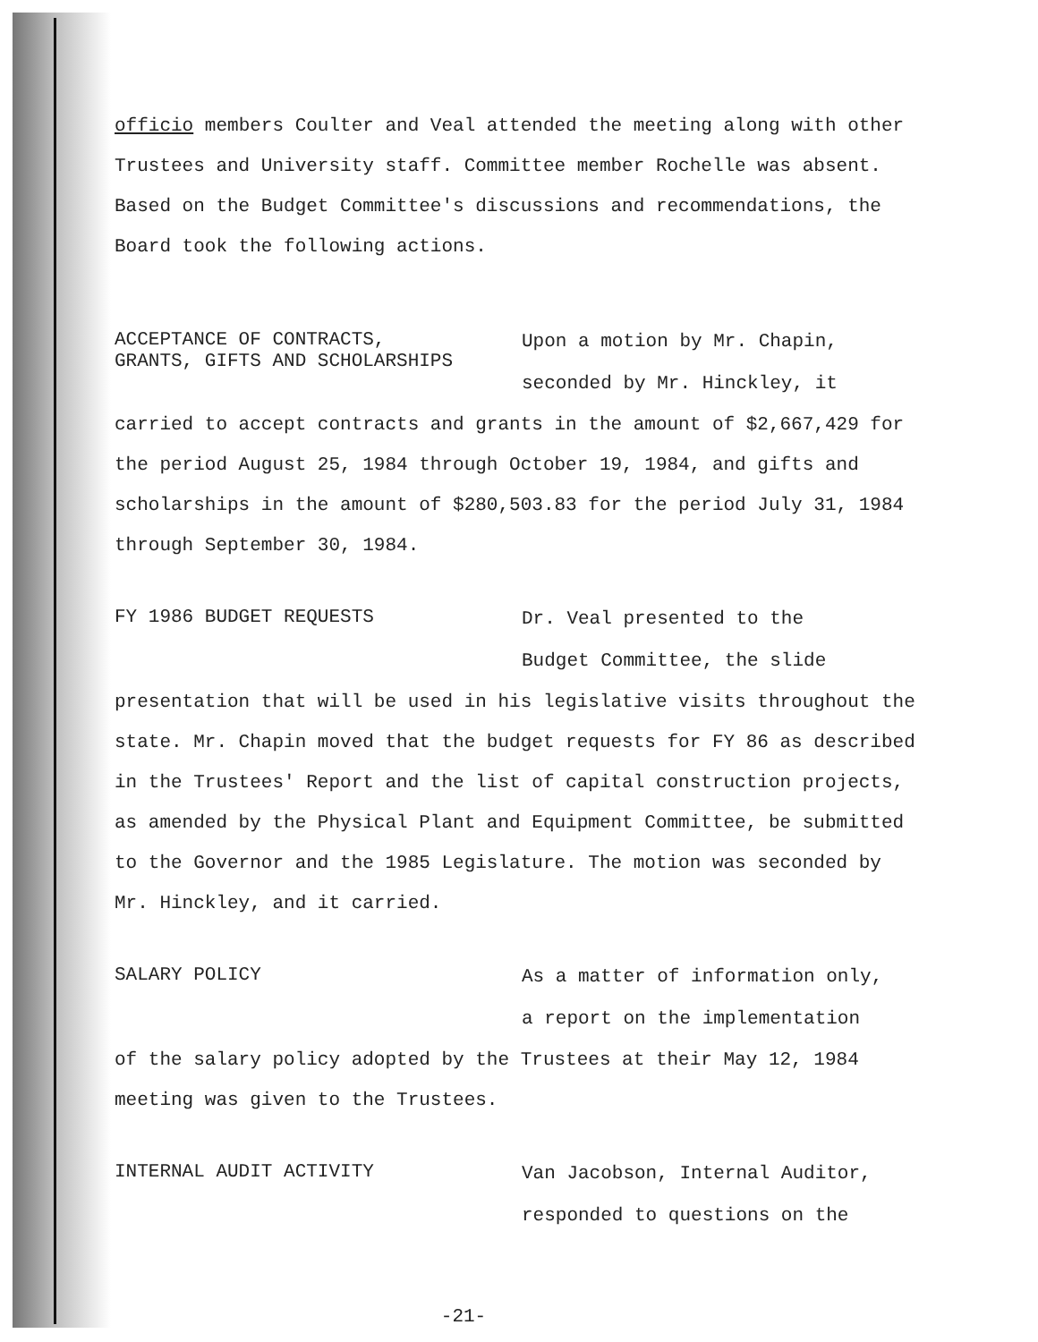officio members Coulter and Veal attended the meeting along with other Trustees and University staff. Committee member Rochelle was absent. Based on the Budget Committee's discussions and recommendations, the Board took the following actions.
ACCEPTANCE OF CONTRACTS,
GRANTS, GIFTS AND SCHOLARSHIPS
Upon a motion by Mr. Chapin,
seconded by Mr. Hinckley, it
carried to accept contracts and grants in the amount of $2,667,429 for the period August 25, 1984 through October 19, 1984, and gifts and scholarships in the amount of $280,503.83 for the period July 31, 1984 through September 30, 1984.
FY 1986 BUDGET REQUESTS
Dr. Veal presented to the
Budget Committee, the slide
presentation that will be used in his legislative visits throughout the state. Mr. Chapin moved that the budget requests for FY 86 as described in the Trustees' Report and the list of capital construction projects, as amended by the Physical Plant and Equipment Committee, be submitted to the Governor and the 1985 Legislature. The motion was seconded by Mr. Hinckley, and it carried.
SALARY POLICY
As a matter of information only,
a report on the implementation
of the salary policy adopted by the Trustees at their May 12, 1984 meeting was given to the Trustees.
INTERNAL AUDIT ACTIVITY
Van Jacobson, Internal Auditor,
responded to questions on the
-21-